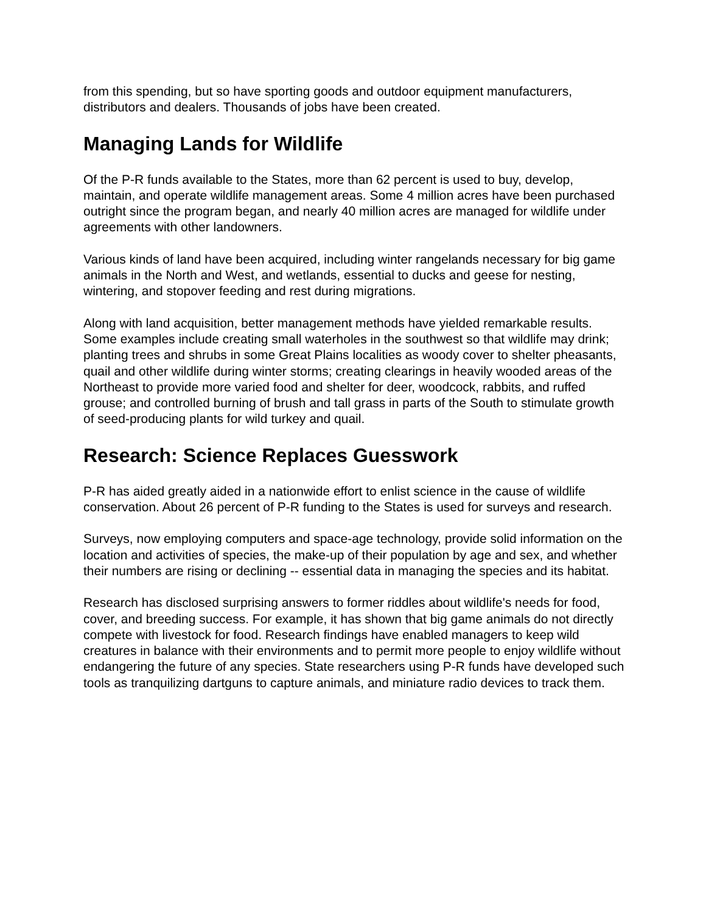from this spending, but so have sporting goods and outdoor equipment manufacturers, distributors and dealers. Thousands of jobs have been created.
Managing Lands for Wildlife
Of the P-R funds available to the States, more than 62 percent is used to buy, develop, maintain, and operate wildlife management areas. Some 4 million acres have been purchased outright since the program began, and nearly 40 million acres are managed for wildlife under agreements with other landowners.
Various kinds of land have been acquired, including winter rangelands necessary for big game animals in the North and West, and wetlands, essential to ducks and geese for nesting, wintering, and stopover feeding and rest during migrations.
Along with land acquisition, better management methods have yielded remarkable results. Some examples include creating small waterholes in the southwest so that wildlife may drink; planting trees and shrubs in some Great Plains localities as woody cover to shelter pheasants, quail and other wildlife during winter storms; creating clearings in heavily wooded areas of the Northeast to provide more varied food and shelter for deer, woodcock, rabbits, and ruffed grouse; and controlled burning of brush and tall grass in parts of the South to stimulate growth of seed-producing plants for wild turkey and quail.
Research: Science Replaces Guesswork
P-R has aided greatly aided in a nationwide effort to enlist science in the cause of wildlife conservation. About 26 percent of P-R funding to the States is used for surveys and research.
Surveys, now employing computers and space-age technology, provide solid information on the location and activities of species, the make-up of their population by age and sex, and whether their numbers are rising or declining -- essential data in managing the species and its habitat.
Research has disclosed surprising answers to former riddles about wildlife's needs for food, cover, and breeding success. For example, it has shown that big game animals do not directly compete with livestock for food. Research findings have enabled managers to keep wild creatures in balance with their environments and to permit more people to enjoy wildlife without endangering the future of any species. State researchers using P-R funds have developed such tools as tranquilizing dartguns to capture animals, and miniature radio devices to track them.